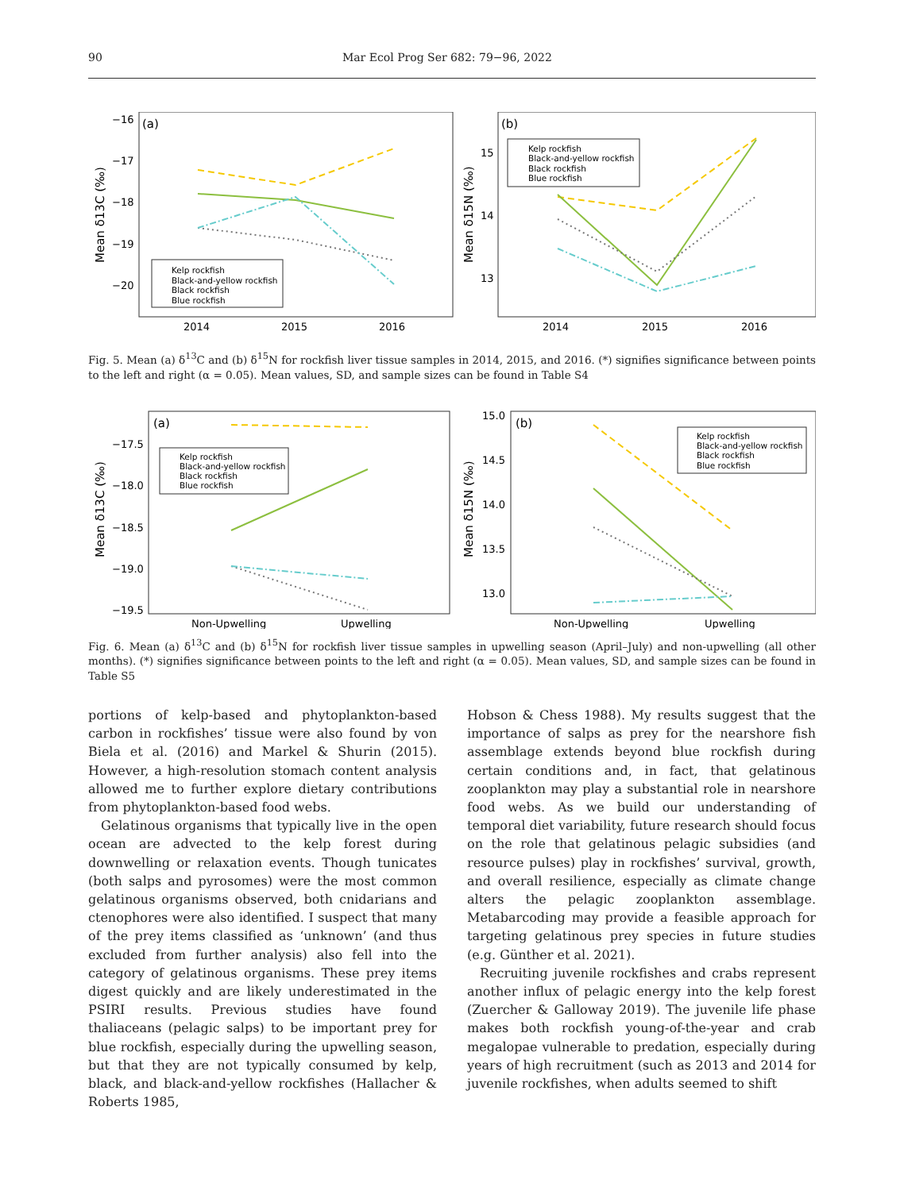90 Mar Ecol Prog Ser 682: 79−96, 2022
(a)
−16
−17
−18
−19
−20
2014
2015
2016
Mean δ13C (‰)
Kelp rockfish
Black-and-yellow rockfish
Black rockfish
Blue rockfish
(b)
15
14
13
2014
2015
2016
Mean δ15N (‰)
Kelp rockfish
Black-and-yellow rockfish
Black rockfish
Blue rockfish
Fig. 5. Mean (a) δ<sup>13</sup>C and (b) δ<sup>15</sup>N for rockfish liver tissue samples in 2014, 2015, and 2016. (*) signifies significance between points to the left and right (α = 0.05). Mean values, SD, and sample sizes can be found in Table S4
(a)
−17.5
−18.0
−18.5
−19.0
−19.5
Non-Upwelling
Upwelling
Mean δ13C (‰)
Kelp rockfish
Black-and-yellow rockfish
Black rockfish
Blue rockfish
(b)
15.0
14.5
14.0
13.5
13.0
Non-Upwelling
Upwelling
Mean δ15N (‰)
Kelp rockfish
Black-and-yellow rockfish
Black rockfish
Blue rockfish
Fig. 6. Mean (a) δ<sup>13</sup>C and (b) δ<sup>15</sup>N for rockfish liver tissue samples in upwelling season (April–July) and non-upwelling (all other months). (*) signifies significance between points to the left and right (α = 0.05). Mean values, SD, and sample sizes can be found in Table S5
portions of kelp-based and phytoplankton-based carbon in rockfishes’ tissue were also found by von Biela et al. (2016) and Markel & Shurin (2015). However, a high-resolution stomach content analysis allowed me to further explore dietary contributions from phytoplankton-based food webs.
Gelatinous organisms that typically live in the open ocean are advected to the kelp forest during downwelling or relaxation events. Though tunicates (both salps and pyrosomes) were the most common gelatinous organisms observed, both cnidarians and ctenophores were also identified. I suspect that many of the prey items classified as ‘unknown’ (and thus excluded from further analysis) also fell into the category of gelatinous organisms. These prey items digest quickly and are likely underestimated in the PSIRI results. Previous studies have found thaliaceans (pelagic salps) to be important prey for blue rockfish, especially during the upwelling season, but that they are not typically consumed by kelp, black, and black-and-yellow rockfishes (Hallacher & Roberts 1985,
Hobson & Chess 1988). My results suggest that the importance of salps as prey for the nearshore fish assemblage extends beyond blue rockfish during certain conditions and, in fact, that gelatinous zooplankton may play a substantial role in nearshore food webs. As we build our understanding of temporal diet variability, future research should focus on the role that gelatinous pelagic subsidies (and resource pulses) play in rockfishes’ survival, growth, and overall resilience, especially as climate change alters the pelagic zooplankton assemblage. Metabarcoding may provide a feasible approach for targeting gelatinous prey species in future studies (e.g. Günther et al. 2021).
Recruiting juvenile rockfishes and crabs represent another influx of pelagic energy into the kelp forest (Zuercher & Galloway 2019). The juvenile life phase makes both rockfish young-of-the-year and crab megalopae vulnerable to predation, especially during years of high recruitment (such as 2013 and 2014 for juvenile rockfishes, when adults seemed to shift